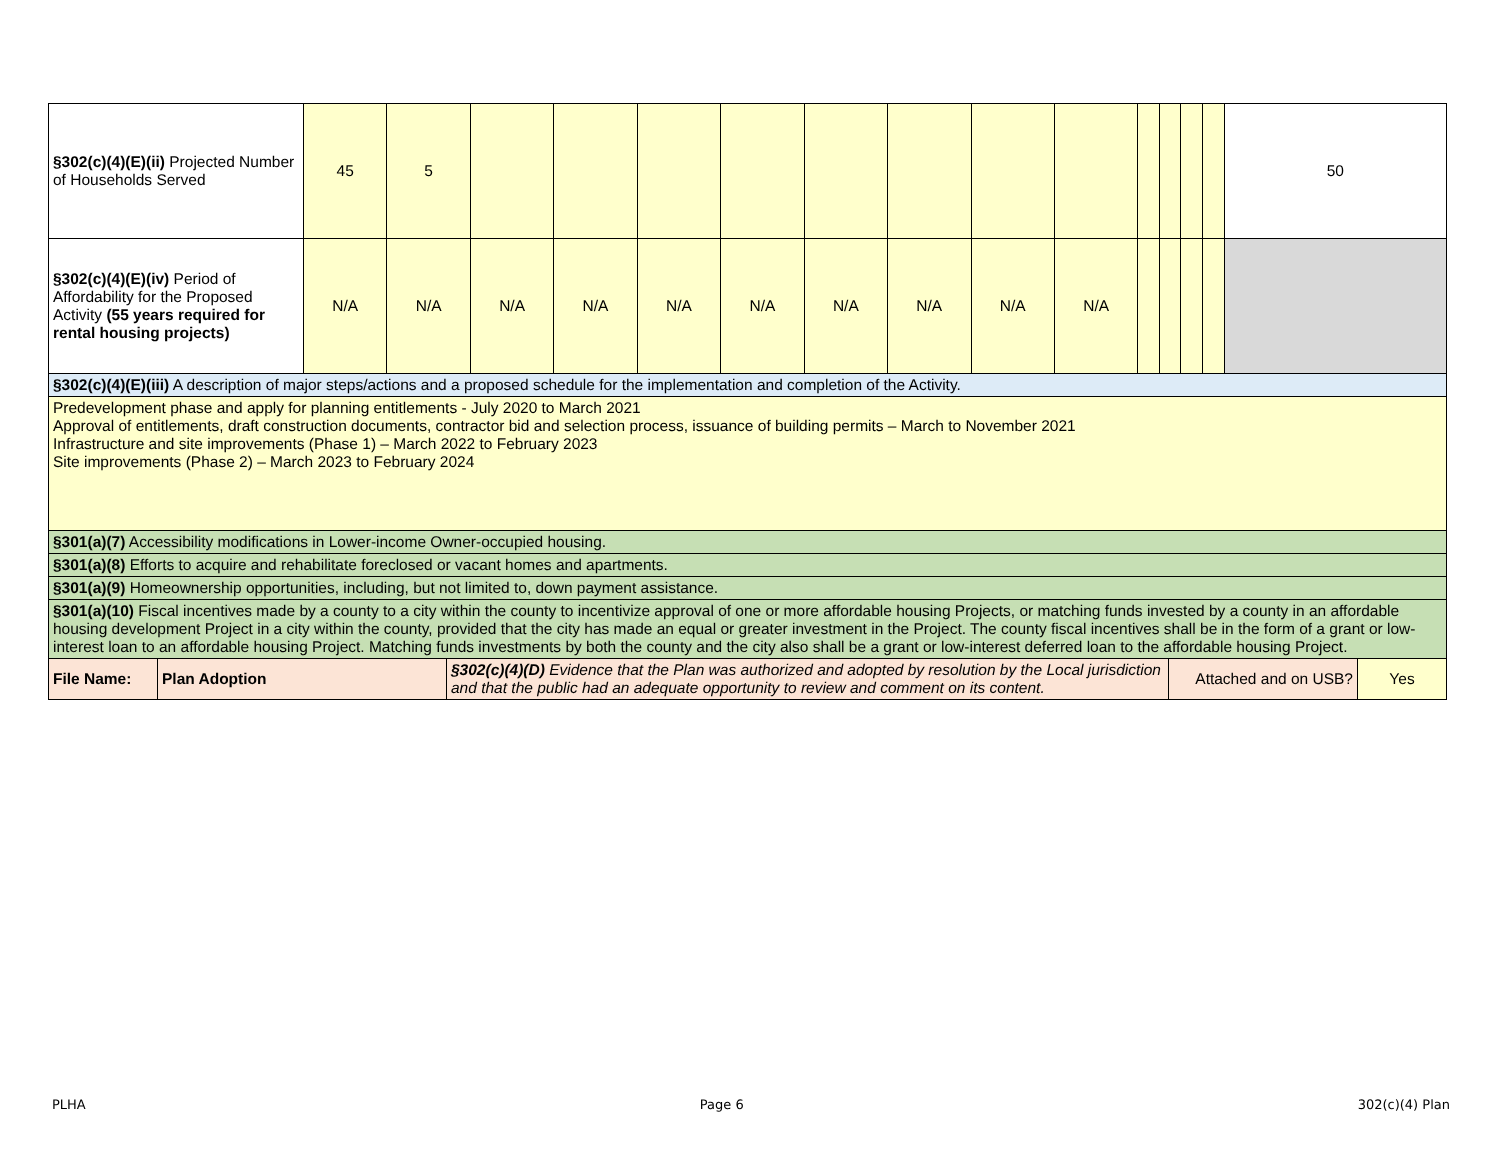| §302(c)(4)(E)(ii) Projected Number of Households Served | 45 | 5 | | | | | | | | | | | | | 50 |
| §302(c)(4)(E)(iv) Period of Affordability for the Proposed Activity (55 years required for rental housing projects) | N/A | N/A | N/A | N/A | N/A | N/A | N/A | N/A | N/A | N/A | | | | | |
| §302(c)(4)(E)(iii) A description of major steps/actions and a proposed schedule for the implementation and completion of the Activity. | | | | | | | | | | | | | | | |
| Predevelopment phase and apply for planning entitlements - July 2020 to March 2021 Approval of entitlements, draft construction documents, contractor bid and selection process, issuance of building permits – March to November 2021 Infrastructure and site improvements (Phase 1) – March 2022 to February 2023 Site improvements (Phase 2) – March 2023 to February 2024 | | | | | | | | | | | | | | | |
| §301(a)(7) Accessibility modifications in Lower-income Owner-occupied housing. | | | | | | | | | | | | | | | |
| §301(a)(8) Efforts to acquire and rehabilitate foreclosed or vacant homes and apartments. | | | | | | | | | | | | | | | |
| §301(a)(9) Homeownership opportunities, including, but not limited to, down payment assistance. | | | | | | | | | | | | | | | |
| §301(a)(10) Fiscal incentives made by a county to a city within the county to incentivize approval of one or more affordable housing Projects, or matching funds invested by a county in an affordable housing development Project in a city within the county, provided that the city has made an equal or greater investment in the Project. The county fiscal incentives shall be in the form of a grant or low-interest loan to an affordable housing Project. Matching funds investments by both the county and the city also shall be a grant or low-interest deferred loan to the affordable housing Project. | | | | | | | | | | | | | | | |
| / File Name: / Plan Adoption / §302(c)(4)(D) Evidence that the Plan was authorized and adopted by resolution by the Local jurisdiction and that the public had an adequate opportunity to review and comment on its content. / Attached and on USB? / Yes / | | | | | | | | | | | | | | | |
PLHA Page 6 302(c)(4) Plan